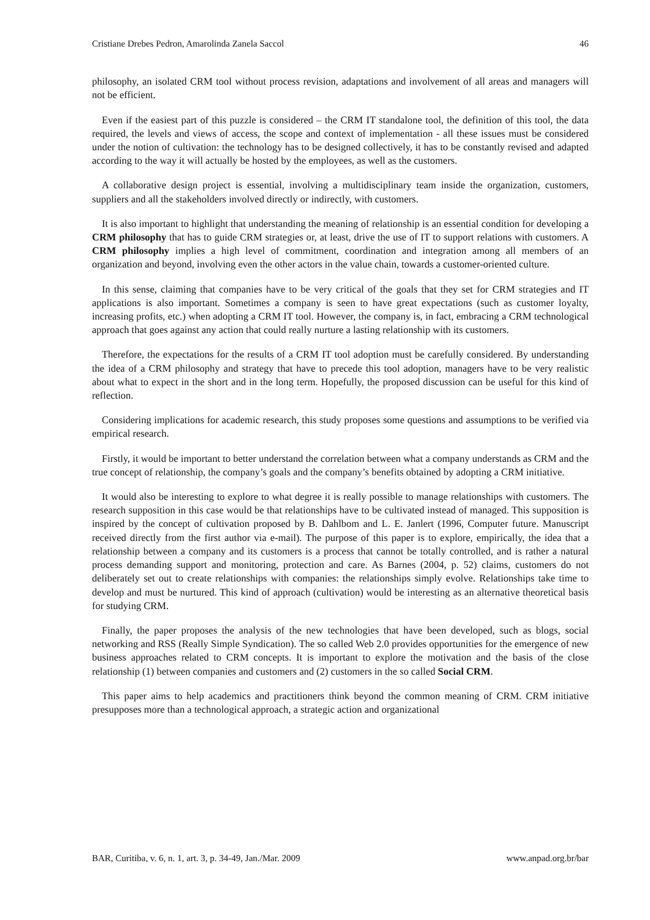Cristiane Drebes Pedron, Amarolinda Zanela Saccol 46
philosophy, an isolated CRM tool without process revision, adaptations and involvement of all areas and managers will not be efficient.
Even if the easiest part of this puzzle is considered – the CRM IT standalone tool, the definition of this tool, the data required, the levels and views of access, the scope and context of implementation - all these issues must be considered under the notion of cultivation: the technology has to be designed collectively, it has to be constantly revised and adapted according to the way it will actually be hosted by the employees, as well as the customers.
A collaborative design project is essential, involving a multidisciplinary team inside the organization, customers, suppliers and all the stakeholders involved directly or indirectly, with customers.
It is also important to highlight that understanding the meaning of relationship is an essential condition for developing a CRM philosophy that has to guide CRM strategies or, at least, drive the use of IT to support relations with customers. A CRM philosophy implies a high level of commitment, coordination and integration among all members of an organization and beyond, involving even the other actors in the value chain, towards a customer-oriented culture.
In this sense, claiming that companies have to be very critical of the goals that they set for CRM strategies and IT applications is also important. Sometimes a company is seen to have great expectations (such as customer loyalty, increasing profits, etc.) when adopting a CRM IT tool. However, the company is, in fact, embracing a CRM technological approach that goes against any action that could really nurture a lasting relationship with its customers.
Therefore, the expectations for the results of a CRM IT tool adoption must be carefully considered. By understanding the idea of a CRM philosophy and strategy that have to precede this tool adoption, managers have to be very realistic about what to expect in the short and in the long term. Hopefully, the proposed discussion can be useful for this kind of reflection.
Considering implications for academic research, this study proposes some questions and assumptions to be verified via empirical research.
Firstly, it would be important to better understand the correlation between what a company understands as CRM and the true concept of relationship, the company’s goals and the company’s benefits obtained by adopting a CRM initiative.
It would also be interesting to explore to what degree it is really possible to manage relationships with customers. The research supposition in this case would be that relationships have to be cultivated instead of managed. This supposition is inspired by the concept of cultivation proposed by B. Dahlbom and L. E. Janlert (1996, Computer future. Manuscript received directly from the first author via e-mail). The purpose of this paper is to explore, empirically, the idea that a relationship between a company and its customers is a process that cannot be totally controlled, and is rather a natural process demanding support and monitoring, protection and care. As Barnes (2004, p. 52) claims, customers do not deliberately set out to create relationships with companies: the relationships simply evolve. Relationships take time to develop and must be nurtured. This kind of approach (cultivation) would be interesting as an alternative theoretical basis for studying CRM.
Finally, the paper proposes the analysis of the new technologies that have been developed, such as blogs, social networking and RSS (Really Simple Syndication). The so called Web 2.0 provides opportunities for the emergence of new business approaches related to CRM concepts. It is important to explore the motivation and the basis of the close relationship (1) between companies and customers and (2) customers in the so called Social CRM.
This paper aims to help academics and practitioners think beyond the common meaning of CRM. CRM initiative presupposes more than a technological approach, a strategic action and organizational
BAR, Curitiba, v. 6, n. 1, art. 3, p. 34-49, Jan./Mar. 2009 www.anpad.org.br/bar